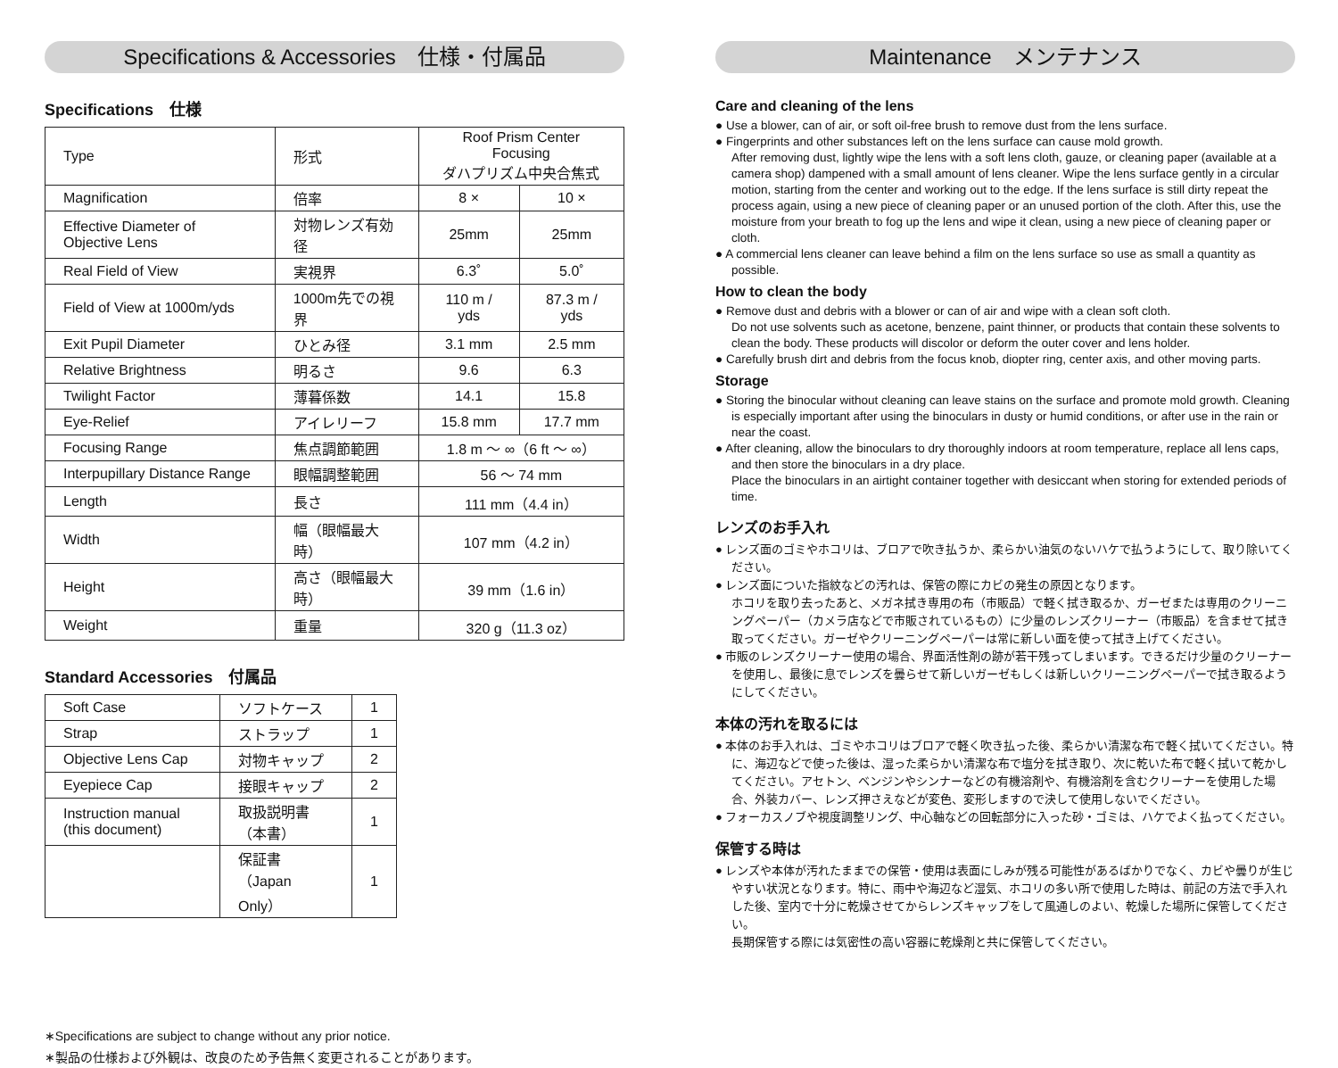Specifications & Accessories　仕様・付属品
Specifications　仕様
| Type | 形式 | Roof Prism Center Focusing ダハプリズム中央合焦式 | |
| Magnification | 倍率 | 8 × | 10 × |
| Effective Diameter of Objective Lens | 対物レンズ有効径 | 25mm | 25mm |
| Real Field of View | 実視界 | 6.3˚ | 5.0˚ |
| Field of View at 1000m/yds | 1000m先での視界 | 110 m / yds | 87.3 m / yds |
| Exit Pupil Diameter | ひとみ径 | 3.1 mm | 2.5 mm |
| Relative Brightness | 明るさ | 9.6 | 6.3 |
| Twilight Factor | 薄暮係数 | 14.1 | 15.8 |
| Eye-Relief | アイレリーフ | 15.8 mm | 17.7 mm |
| Focusing Range | 焦点調節範囲 | 1.8 m 〜 ∞（6 ft 〜 ∞） | |
| Interpupillary Distance Range | 眼幅調整範囲 | 56 〜 74 mm | |
| Length | 長さ | 111 mm（4.4 in） | |
| Width | 幅（眼幅最大時） | 107 mm（4.2 in） | |
| Height | 高さ（眼幅最大時） | 39 mm（1.6 in） | |
| Weight | 重量 | 320 g（11.3 oz） | |
Standard Accessories　付属品
| Soft Case | ソフトケース | 1 |
| Strap | ストラップ | 1 |
| Objective Lens Cap | 対物キャップ | 2 |
| Eyepiece Cap | 接眼キャップ | 2 |
| Instruction manual (this document) | 取扱説明書（本書） | 1 |
| | 保証書（Japan Only） | 1 |
∗Specifications are subject to change without any prior notice.
∗製品の仕様および外観は、改良のため予告無く変更されることがあります。
Maintenance　メンテナンス
Care and cleaning of the lens
● Use a blower, can of air, or soft oil-free brush to remove dust from the lens surface.
● Fingerprints and other substances left on the lens surface can cause mold growth.
After removing dust, lightly wipe the lens with a soft lens cloth, gauze, or cleaning paper (available at a camera shop) dampened with a small amount of lens cleaner. Wipe the lens surface gently in a circular motion, starting from the center and working out to the edge. If the lens surface is still dirty repeat the process again, using a new piece of cleaning paper or an unused portion of the cloth. After this, use the moisture from your breath to fog up the lens and wipe it clean, using a new piece of cleaning paper or cloth.
● A commercial lens cleaner can leave behind a film on the lens surface so use as small a quantity as possible.
How to clean the body
● Remove dust and debris with a blower or can of air and wipe with a clean soft cloth.
Do not use solvents such as acetone, benzene, paint thinner, or products that contain these solvents to clean the body. These products will discolor or deform the outer cover and lens holder.
● Carefully brush dirt and debris from the focus knob, diopter ring, center axis, and other moving parts.
Storage
● Storing the binocular without cleaning can leave stains on the surface and promote mold growth. Cleaning is especially important after using the binoculars in dusty or humid conditions, or after use in the rain or near the coast.
● After cleaning, allow the binoculars to dry thoroughly indoors at room temperature, replace all lens caps, and then store the binoculars in a dry place.
Place the binoculars in an airtight container together with desiccant when storing for extended periods of time.
レンズのお手入れ
● レンズ面のゴミやホコリは、ブロアで吹き払うか、柔らかい油気のないハケで払うようにして、取り除いてください。
● レンズ面についた指紋などの汚れは、保管の際にカビの発生の原因となります。
ホコリを取り去ったあと、メガネ拭き専用の布（市販品）で軽く拭き取るか、ガーゼまたは専用のクリーニングペーパー（カメラ店などで市販されているもの）に少量のレンズクリーナー（市販品）を含ませて拭き取ってください。ガーゼやクリーニングペーパーは常に新しい面を使って拭き上げてください。
● 市販のレンズクリーナー使用の場合、界面活性剤の跡が若干残ってしまいます。できるだけ少量のクリーナーを使用し、最後に息でレンズを曇らせて新しいガーゼもしくは新しいクリーニングペーパーで拭き取るようにしてください。
本体の汚れを取るには
● 本体のお手入れは、ゴミやホコリはブロアで軽く吹き払った後、柔らかい清潔な布で軽く拭いてください。特に、海辺などで使った後は、湿った柔らかい清潔な布で塩分を拭き取り、次に乾いた布で軽く拭いて乾かしてください。アセトン、ベンジンやシンナーなどの有機溶剤や、有機溶剤を含むクリーナーを使用した場合、外装カバー、レンズ押さえなどが変色、変形しますので決して使用しないでください。
● フォーカスノブや視度調整リング、中心軸などの回転部分に入った砂・ゴミは、ハケでよく払ってください。
保管する時は
● レンズや本体が汚れたままでの保管・使用は表面にしみが残る可能性があるばかりでなく、カビや曇りが生じやすい状況となります。特に、雨中や海辺など湿気、ホコリの多い所で使用した時は、前記の方法で手入れした後、室内で十分に乾燥させてからレンズキャップをして風通しのよい、乾燥した場所に保管してください。
長期保管する際には気密性の高い容器に乾燥剤と共に保管してください。